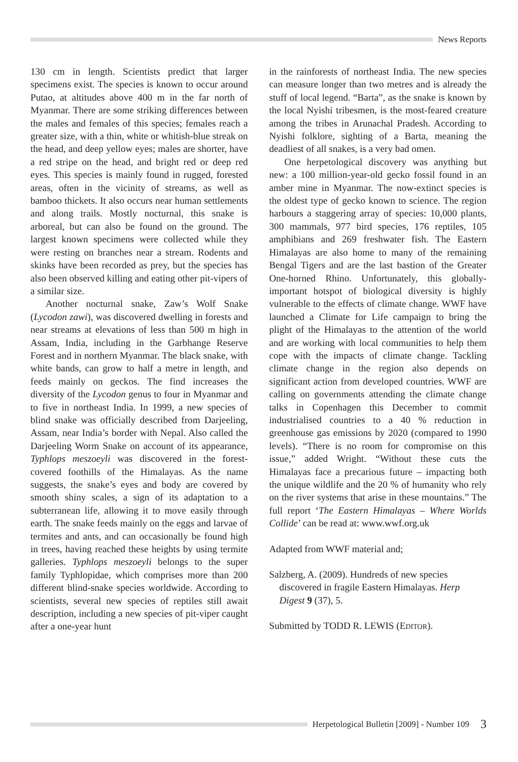News Reports
130 cm in length. Scientists predict that larger specimens exist. The species is known to occur around Putao, at altitudes above 400 m in the far north of Myanmar. There are some striking differences between the males and females of this species; females reach a greater size, with a thin, white or whitish-blue streak on the head, and deep yellow eyes; males are shorter, have a red stripe on the head, and bright red or deep red eyes. This species is mainly found in rugged, forested areas, often in the vicinity of streams, as well as bamboo thickets. It also occurs near human settlements and along trails. Mostly nocturnal, this snake is arboreal, but can also be found on the ground. The largest known specimens were collected while they were resting on branches near a stream. Rodents and skinks have been recorded as prey, but the species has also been observed killing and eating other pit-vipers of a similar size.
Another nocturnal snake, Zaw’s Wolf Snake (Lycodon zawi), was discovered dwelling in forests and near streams at elevations of less than 500 m high in Assam, India, including in the Garbhange Reserve Forest and in northern Myanmar. The black snake, with white bands, can grow to half a metre in length, and feeds mainly on geckos. The find increases the diversity of the Lycodon genus to four in Myanmar and to five in northeast India. In 1999, a new species of blind snake was officially described from Darjeeling, Assam, near India’s border with Nepal. Also called the Darjeeling Worm Snake on account of its appearance, Typhlops meszoeyli was discovered in the forest-covered foothills of the Himalayas. As the name suggests, the snake’s eyes and body are covered by smooth shiny scales, a sign of its adaptation to a subterranean life, allowing it to move easily through earth. The snake feeds mainly on the eggs and larvae of termites and ants, and can occasionally be found high in trees, having reached these heights by using termite galleries. Typhlops meszoeyli belongs to the super family Typhlopidae, which comprises more than 200 different blind-snake species worldwide. According to scientists, several new species of reptiles still await description, including a new species of pit-viper caught after a one-year hunt
in the rainforests of northeast India. The new species can measure longer than two metres and is already the stuff of local legend. “Barta”, as the snake is known by the local Nyishi tribesmen, is the most-feared creature among the tribes in Arunachal Pradesh. According to Nyishi folklore, sighting of a Barta, meaning the deadliest of all snakes, is a very bad omen.
One herpetological discovery was anything but new: a 100 million-year-old gecko fossil found in an amber mine in Myanmar. The now-extinct species is the oldest type of gecko known to science. The region harbours a staggering array of species: 10,000 plants, 300 mammals, 977 bird species, 176 reptiles, 105 amphibians and 269 freshwater fish. The Eastern Himalayas are also home to many of the remaining Bengal Tigers and are the last bastion of the Greater One-horned Rhino. Unfortunately, this globally-important hotspot of biological diversity is highly vulnerable to the effects of climate change. WWF have launched a Climate for Life campaign to bring the plight of the Himalayas to the attention of the world and are working with local communities to help them cope with the impacts of climate change. Tackling climate change in the region also depends on significant action from developed countries. WWF are calling on governments attending the climate change talks in Copenhagen this December to commit industrialised countries to a 40 % reduction in greenhouse gas emissions by 2020 (compared to 1990 levels). “There is no room for compromise on this issue,” added Wright. “Without these cuts the Himalayas face a precarious future – impacting both the unique wildlife and the 20 % of humanity who rely on the river systems that arise in these mountains.” The full report ‘The Eastern Himalayas – Where Worlds Collide’ can be read at: www.wwf.org.uk
Adapted from WWF material and;
Salzberg, A. (2009). Hundreds of new species discovered in fragile Eastern Himalayas. Herp Digest 9 (37), 5.
Submitted by TODD R. LEWIS (EDITOR).
Herpetological Bulletin [2009] - Number 109 3